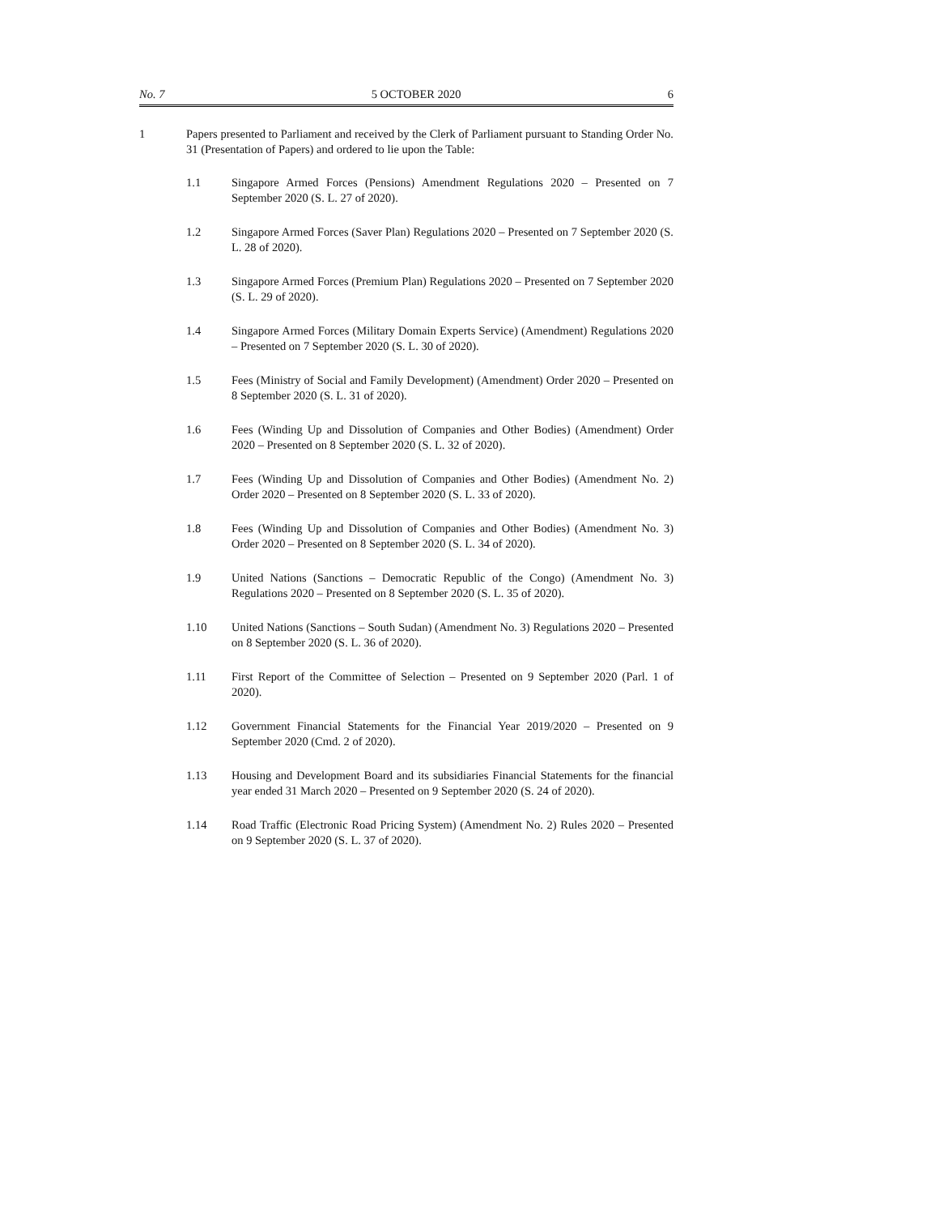No. 7 5 OCTOBER 2020 6
1 Papers presented to Parliament and received by the Clerk of Parliament pursuant to Standing Order No. 31 (Presentation of Papers) and ordered to lie upon the Table:
1.1 Singapore Armed Forces (Pensions) Amendment Regulations 2020 – Presented on 7 September 2020 (S. L. 27 of 2020).
1.2 Singapore Armed Forces (Saver Plan) Regulations 2020 – Presented on 7 September 2020 (S. L. 28 of 2020).
1.3 Singapore Armed Forces (Premium Plan) Regulations 2020 – Presented on 7 September 2020 (S. L. 29 of 2020).
1.4 Singapore Armed Forces (Military Domain Experts Service) (Amendment) Regulations 2020 – Presented on 7 September 2020 (S. L. 30 of 2020).
1.5 Fees (Ministry of Social and Family Development) (Amendment) Order 2020 – Presented on 8 September 2020 (S. L. 31 of 2020).
1.6 Fees (Winding Up and Dissolution of Companies and Other Bodies) (Amendment) Order 2020 – Presented on 8 September 2020 (S. L. 32 of 2020).
1.7 Fees (Winding Up and Dissolution of Companies and Other Bodies) (Amendment No. 2) Order 2020 – Presented on 8 September 2020 (S. L. 33 of 2020).
1.8 Fees (Winding Up and Dissolution of Companies and Other Bodies) (Amendment No. 3) Order 2020 – Presented on 8 September 2020 (S. L. 34 of 2020).
1.9 United Nations (Sanctions – Democratic Republic of the Congo) (Amendment No. 3) Regulations 2020 – Presented on 8 September 2020 (S. L. 35 of 2020).
1.10 United Nations (Sanctions – South Sudan) (Amendment No. 3) Regulations 2020 – Presented on 8 September 2020 (S. L. 36 of 2020).
1.11 First Report of the Committee of Selection – Presented on 9 September 2020 (Parl. 1 of 2020).
1.12 Government Financial Statements for the Financial Year 2019/2020 – Presented on 9 September 2020 (Cmd. 2 of 2020).
1.13 Housing and Development Board and its subsidiaries Financial Statements for the financial year ended 31 March 2020 – Presented on 9 September 2020 (S. 24 of 2020).
1.14 Road Traffic (Electronic Road Pricing System) (Amendment No. 2) Rules 2020 – Presented on 9 September 2020 (S. L. 37 of 2020).